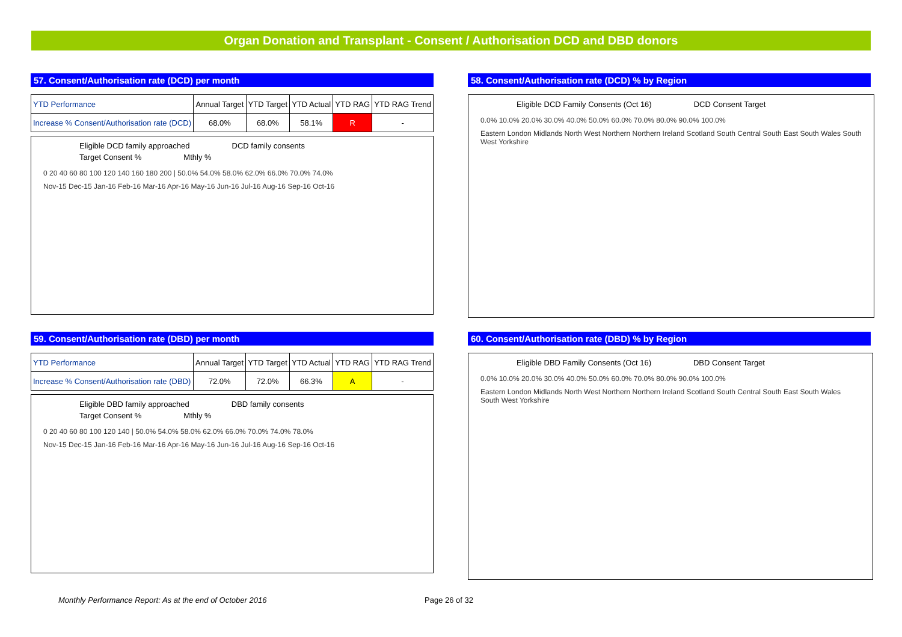Organ Donation and Transplant - Consent / Authorisation DCD and DBD donors
57. Consent/Authorisation rate (DCD) per month
| YTD Performance | Annual Target | YTD Target | YTD Actual | YTD RAG | YTD RAG Trend |
| --- | --- | --- | --- | --- | --- |
| Increase % Consent/Authorisation rate (DCD) | 68.0% | 68.0% | 58.1% | R | - |
Eligible DCD family approached DCD family consents Target Consent % Mthly %
0 20 40 60 80 100 120 140 160 180 200 | 50.0% 54.0% 58.0% 62.0% 66.0% 70.0% 74.0%
Nov-15 Dec-15 Jan-16 Feb-16 Mar-16 Apr-16 May-16 Jun-16 Jul-16 Aug-16 Sep-16 Oct-16
58. Consent/Authorisation rate (DCD) % by Region
Eligible DCD Family Consents (Oct 16) DCD Consent Target
0.0% 10.0% 20.0% 30.0% 40.0% 50.0% 60.0% 70.0% 80.0% 90.0% 100.0%
Eastern London Midlands North West Northern Northern Ireland Scotland South Central South East South Wales South West Yorkshire
59. Consent/Authorisation rate (DBD) per month
| YTD Performance | Annual Target | YTD Target | YTD Actual | YTD RAG | YTD RAG Trend |
| --- | --- | --- | --- | --- | --- |
| Increase % Consent/Authorisation rate (DBD) | 72.0% | 72.0% | 66.3% | A | - |
Eligible DBD family approached DBD family consents Target Consent % Mthly %
0 20 40 60 80 100 120 140 | 50.0% 54.0% 58.0% 62.0% 66.0% 70.0% 74.0% 78.0%
Nov-15 Dec-15 Jan-16 Feb-16 Mar-16 Apr-16 May-16 Jun-16 Jul-16 Aug-16 Sep-16 Oct-16
60. Consent/Authorisation rate (DBD) % by Region
Eligible DBD Family Consents (Oct 16) DBD Consent Target
0.0% 10.0% 20.0% 30.0% 40.0% 50.0% 60.0% 70.0% 80.0% 90.0% 100.0%
Eastern London Midlands North West Northern Northern Ireland Scotland South Central South East South Wales South West Yorkshire
Monthly Performance Report: As at the end of October 2016
Page 26 of 32